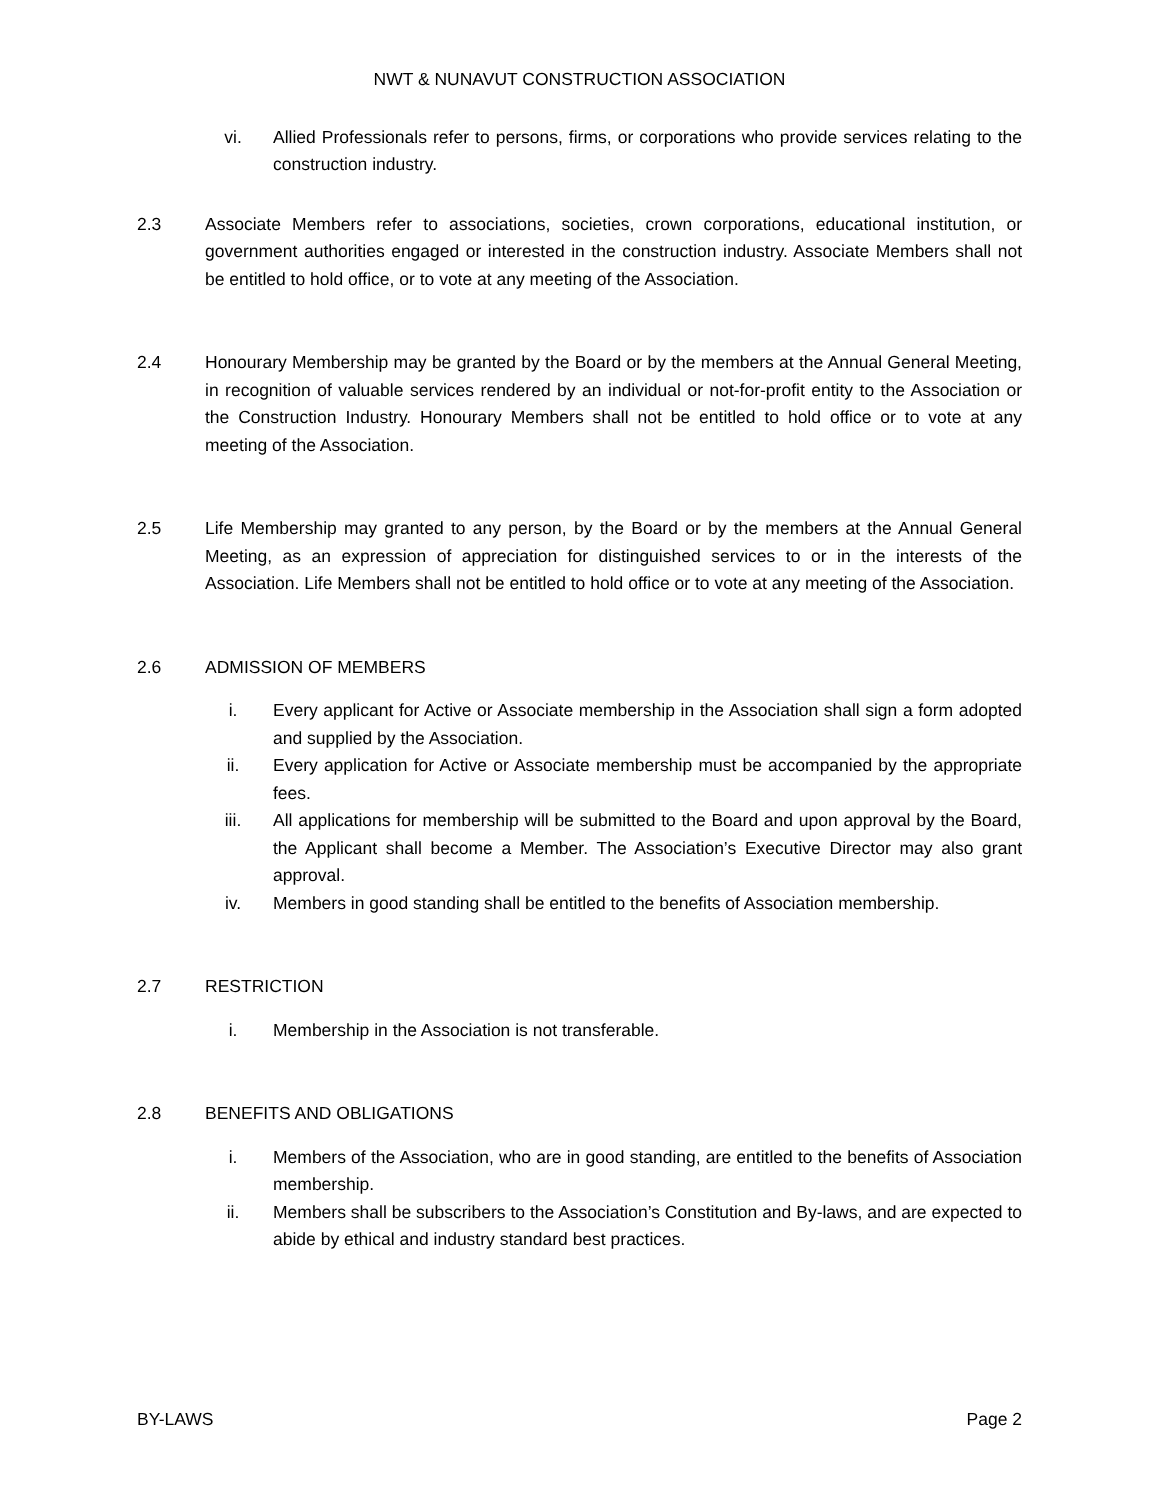NWT & NUNAVUT CONSTRUCTION ASSOCIATION
vi. Allied Professionals refer to persons, firms, or corporations who provide services relating to the construction industry.
2.3 Associate Members refer to associations, societies, crown corporations, educational institution, or government authorities engaged or interested in the construction industry. Associate Members shall not be entitled to hold office, or to vote at any meeting of the Association.
2.4 Honourary Membership may be granted by the Board or by the members at the Annual General Meeting, in recognition of valuable services rendered by an individual or not-for-profit entity to the Association or the Construction Industry. Honourary Members shall not be entitled to hold office or to vote at any meeting of the Association.
2.5 Life Membership may granted to any person, by the Board or by the members at the Annual General Meeting, as an expression of appreciation for distinguished services to or in the interests of the Association. Life Members shall not be entitled to hold office or to vote at any meeting of the Association.
2.6 ADMISSION OF MEMBERS
i. Every applicant for Active or Associate membership in the Association shall sign a form adopted and supplied by the Association.
ii. Every application for Active or Associate membership must be accompanied by the appropriate fees.
iii. All applications for membership will be submitted to the Board and upon approval by the Board, the Applicant shall become a Member. The Association’s Executive Director may also grant approval.
iv. Members in good standing shall be entitled to the benefits of Association membership.
2.7 RESTRICTION
i. Membership in the Association is not transferable.
2.8 BENEFITS AND OBLIGATIONS
i. Members of the Association, who are in good standing, are entitled to the benefits of Association membership.
ii. Members shall be subscribers to the Association’s Constitution and By-laws, and are expected to abide by ethical and industry standard best practices.
BY-LAWS Page 2